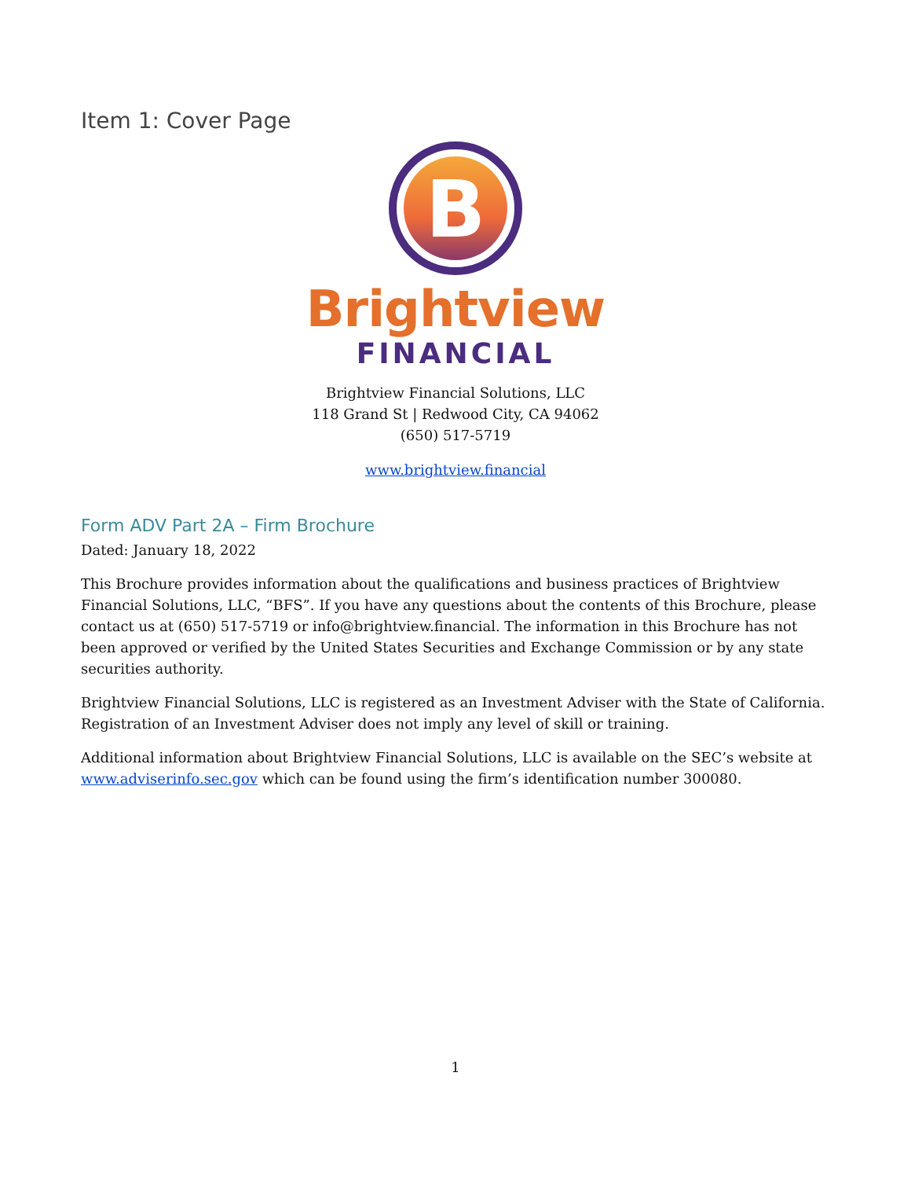Item 1: Cover Page
B
Brightview
FINANCIAL
Brightview Financial Solutions, LLC
118 Grand St | Redwood City, CA 94062
(650) 517-5719
www.brightview.financial
Form ADV Part 2A – Firm Brochure
Dated: January 18, 2022
This Brochure provides information about the qualifications and business practices of Brightview Financial Solutions, LLC, “BFS”. If you have any questions about the contents of this Brochure, please contact us at (650) 517-5719 or info@brightview.financial. The information in this Brochure has not been approved or verified by the United States Securities and Exchange Commission or by any state securities authority.
Brightview Financial Solutions, LLC is registered as an Investment Adviser with the State of California. Registration of an Investment Adviser does not imply any level of skill or training.
Additional information about Brightview Financial Solutions, LLC is available on the SEC’s website at www.adviserinfo.sec.gov which can be found using the firm’s identification number 300080.
1